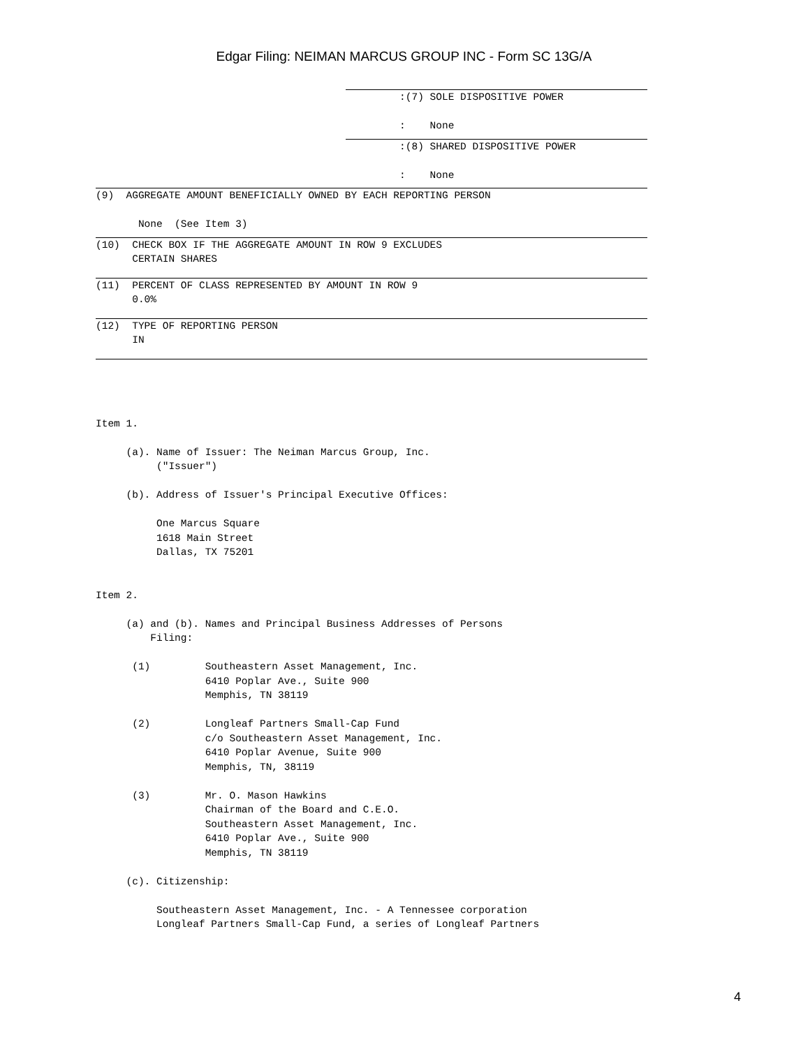Edgar Filing: NEIMAN MARCUS GROUP INC - Form SC 13G/A
                                                  :(7) SOLE DISPOSITIVE POWER

                                                  :    None
                                                  :(8) SHARED DISPOSITIVE POWER

                                                  :    None
(9)  AGGREGATE AMOUNT BENEFICIALLY OWNED BY EACH REPORTING PERSON

       None  (See Item 3)
(10)  CHECK BOX IF THE AGGREGATE AMOUNT IN ROW 9 EXCLUDES
      CERTAIN SHARES
(11)  PERCENT OF CLASS REPRESENTED BY AMOUNT IN ROW 9
      0.0%
(12)  TYPE OF REPORTING PERSON
      IN
Item 1.

     (a). Name of Issuer: The Neiman Marcus Group, Inc.
          ("Issuer")

     (b). Address of Issuer's Principal Executive Offices:

          One Marcus Square
          1618 Main Street
          Dallas, TX 75201


Item 2.

     (a) and (b). Names and Principal Business Addresses of Persons
         Filing:

      (1)         Southeastern Asset Management, Inc.
                  6410 Poplar Ave., Suite 900
                  Memphis, TN 38119

      (2)         Longleaf Partners Small-Cap Fund
                  c/o Southeastern Asset Management, Inc.
                  6410 Poplar Avenue, Suite 900
                  Memphis, TN, 38119

      (3)         Mr. O. Mason Hawkins
                  Chairman of the Board and C.E.O.
                  Southeastern Asset Management, Inc.
                  6410 Poplar Ave., Suite 900
                  Memphis, TN 38119

     (c). Citizenship:

          Southeastern Asset Management, Inc. - A Tennessee corporation
          Longleaf Partners Small-Cap Fund, a series of Longleaf Partners
4